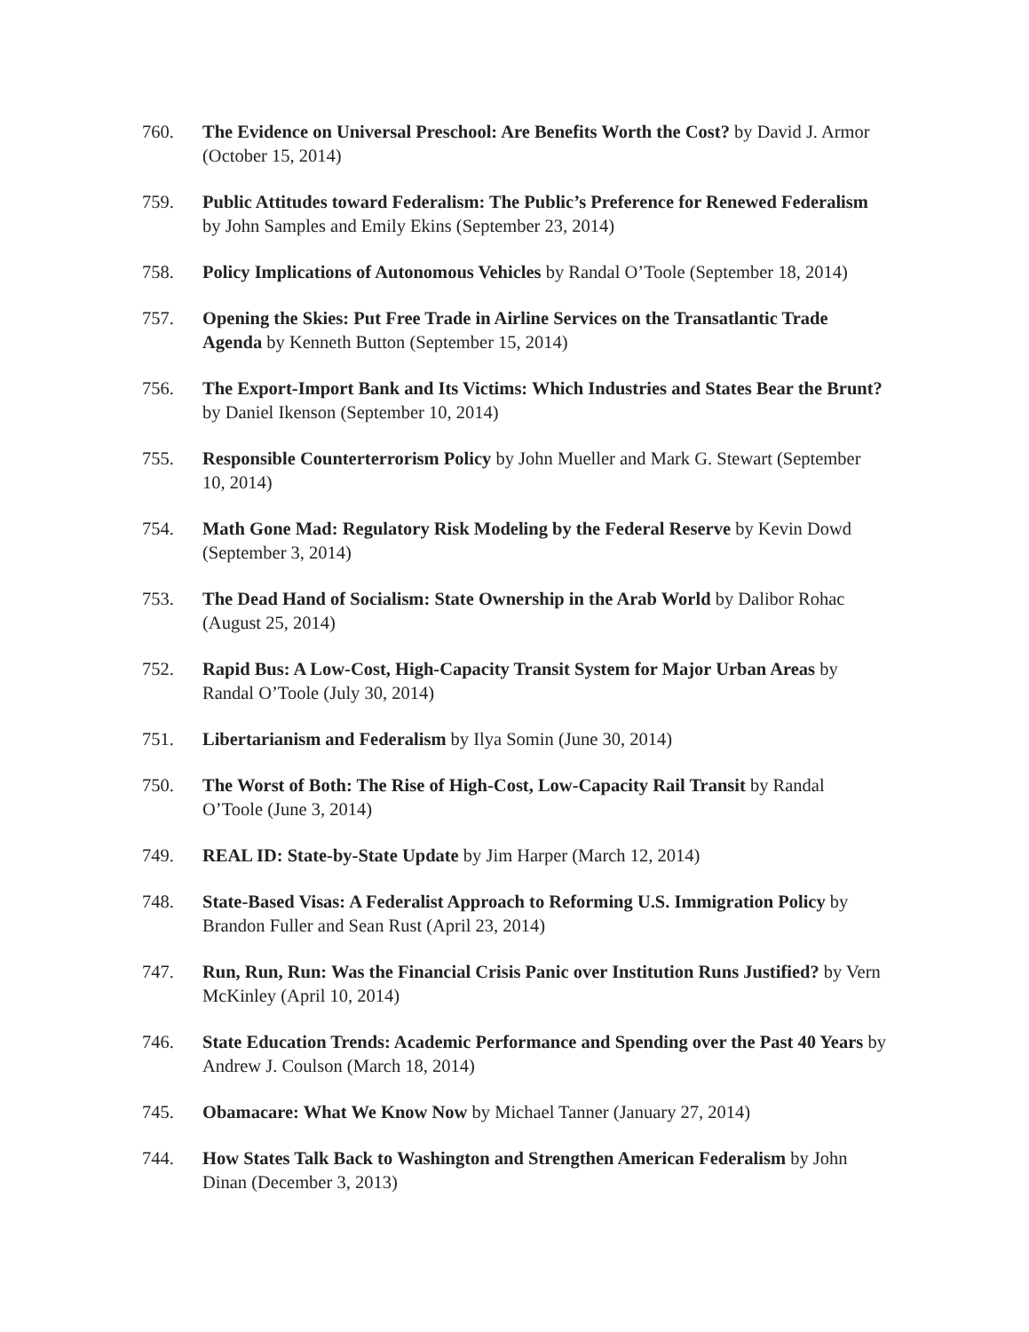760. The Evidence on Universal Preschool: Are Benefits Worth the Cost? by David J. Armor (October 15, 2014)
759. Public Attitudes toward Federalism: The Public’s Preference for Renewed Federalism by John Samples and Emily Ekins (September 23, 2014)
758. Policy Implications of Autonomous Vehicles by Randal O’Toole (September 18, 2014)
757. Opening the Skies: Put Free Trade in Airline Services on the Transatlantic Trade Agenda by Kenneth Button (September 15, 2014)
756. The Export-Import Bank and Its Victims: Which Industries and States Bear the Brunt? by Daniel Ikenson (September 10, 2014)
755. Responsible Counterterrorism Policy by John Mueller and Mark G. Stewart (September 10, 2014)
754. Math Gone Mad: Regulatory Risk Modeling by the Federal Reserve by Kevin Dowd (September 3, 2014)
753. The Dead Hand of Socialism: State Ownership in the Arab World by Dalibor Rohac (August 25, 2014)
752. Rapid Bus: A Low-Cost, High-Capacity Transit System for Major Urban Areas by Randal O’Toole (July 30, 2014)
751. Libertarianism and Federalism by Ilya Somin (June 30, 2014)
750. The Worst of Both: The Rise of High-Cost, Low-Capacity Rail Transit by Randal O’Toole (June 3, 2014)
749. REAL ID: State-by-State Update by Jim Harper (March 12, 2014)
748. State-Based Visas: A Federalist Approach to Reforming U.S. Immigration Policy by Brandon Fuller and Sean Rust (April 23, 2014)
747. Run, Run, Run: Was the Financial Crisis Panic over Institution Runs Justified? by Vern McKinley (April 10, 2014)
746. State Education Trends: Academic Performance and Spending over the Past 40 Years by Andrew J. Coulson (March 18, 2014)
745. Obamacare: What We Know Now by Michael Tanner (January 27, 2014)
744. How States Talk Back to Washington and Strengthen American Federalism by John Dinan (December 3, 2013)